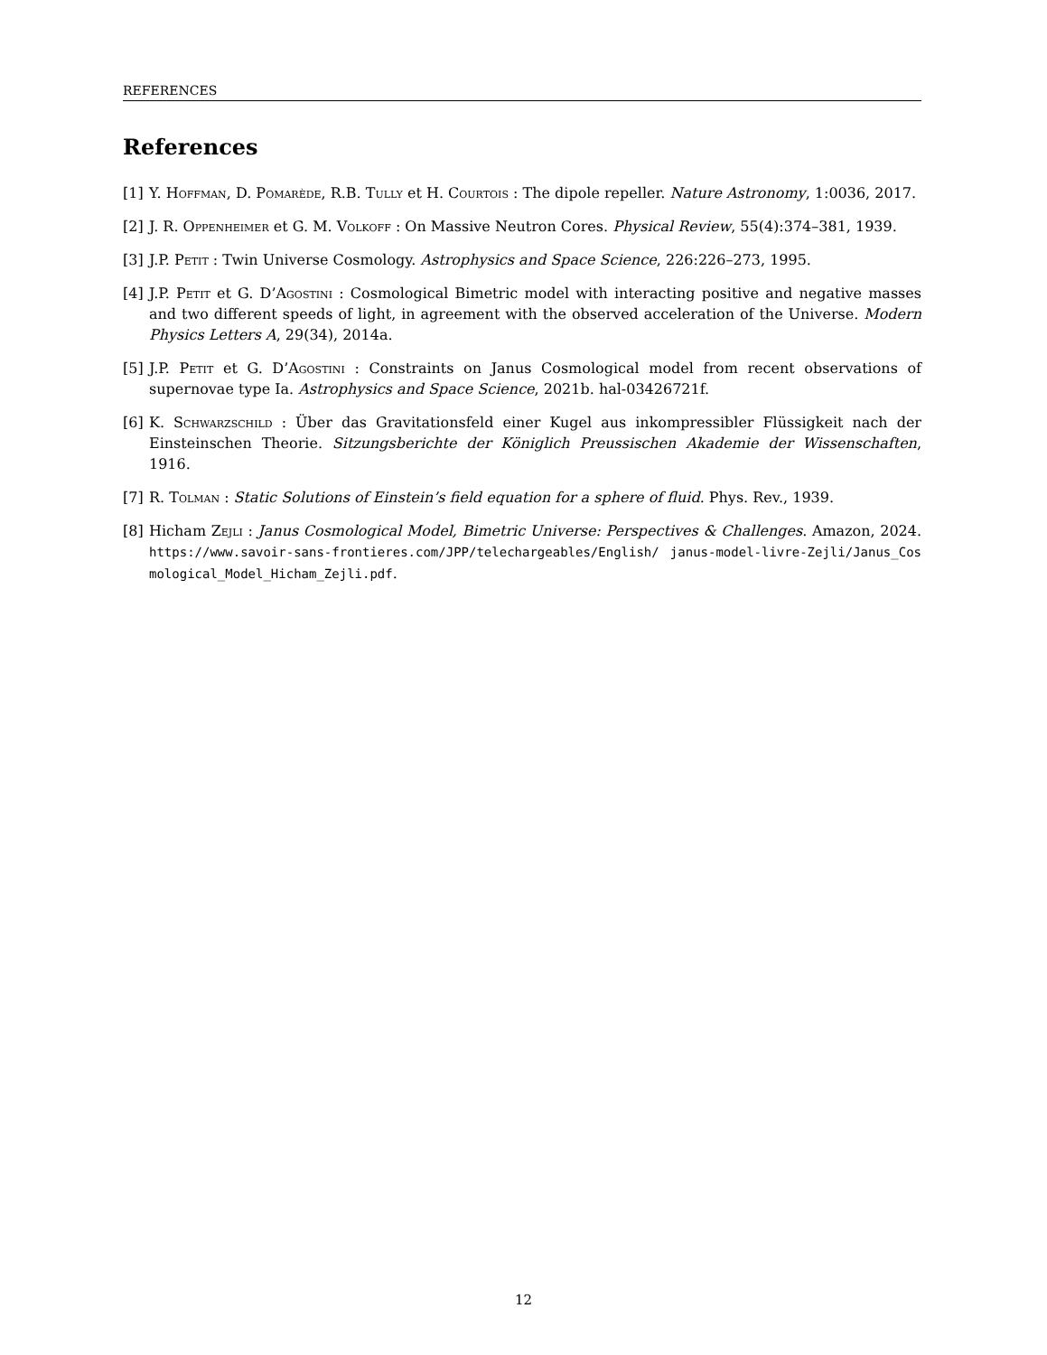REFERENCES
References
[1] Y. Hoffman, D. Pomarède, R.B. Tully et H. Courtois : The dipole repeller. Nature Astronomy, 1:0036, 2017.
[2] J. R. Oppenheimer et G. M. Volkoff : On Massive Neutron Cores. Physical Review, 55(4):374–381, 1939.
[3] J.P. Petit : Twin Universe Cosmology. Astrophysics and Space Science, 226:226–273, 1995.
[4] J.P. Petit et G. D’Agostini : Cosmological Bimetric model with interacting positive and negative masses and two different speeds of light, in agreement with the observed acceleration of the Universe. Modern Physics Letters A, 29(34), 2014a.
[5] J.P. Petit et G. D’Agostini : Constraints on Janus Cosmological model from recent observations of supernovae type Ia. Astrophysics and Space Science, 2021b. hal-03426721f.
[6] K. Schwarzschild : Über das Gravitationsfeld einer Kugel aus inkompressibler Flüssigkeit nach der Einsteinschen Theorie. Sitzungsberichte der Königlich Preussischen Akademie der Wissenschaften, 1916.
[7] R. Tolman : Static Solutions of Einstein’s field equation for a sphere of fluid. Phys. Rev., 1939.
[8] Hicham Zejli : Janus Cosmological Model, Bimetric Universe: Perspectives & Challenges. Amazon, 2024. https://www.savoir-sans-frontieres.com/JPP/telechargeables/English/ janus-model-livre-Zejli/Janus_Cosmological_Model_Hicham_Zejli.pdf.
12